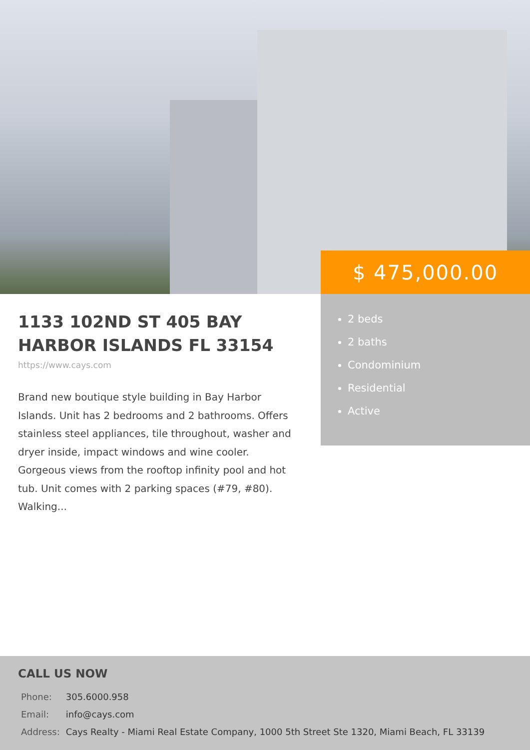$ 475,000.00
2 beds
2 baths
Condominium
Residential
Active
1133 102ND ST 405 BAY HARBOR ISLANDS FL 33154
https://www.cays.com
Brand new boutique style building in Bay Harbor Islands. Unit has 2 bedrooms and 2 bathrooms. Offers stainless steel appliances, tile throughout, washer and dryer inside, impact windows and wine cooler. Gorgeous views from the rooftop infinity pool and hot tub. Unit comes with 2 parking spaces (#79, #80). Walking...
CALL US NOW
| Phone: | 305.6000.958 |
| Email: | info@cays.com |
| Address: | Cays Realty - Miami Real Estate Company, 1000 5th Street Ste 1320, Miami Beach, FL 33139 |